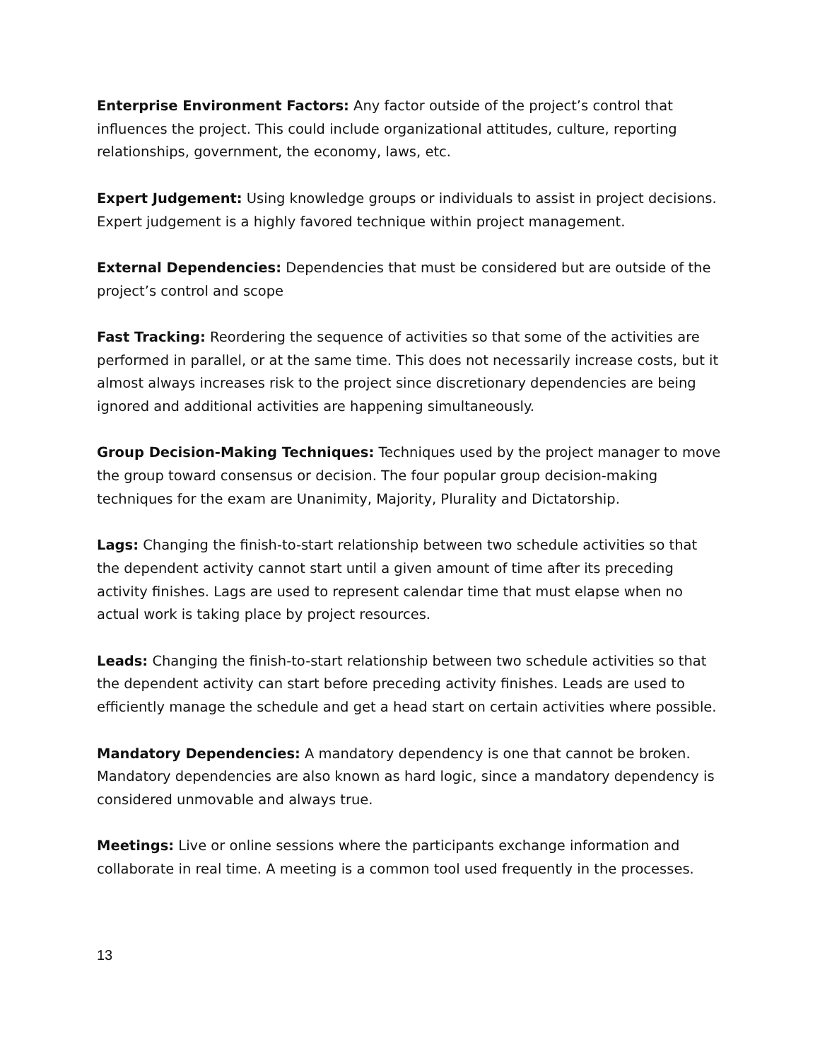Enterprise Environment Factors: Any factor outside of the project’s control that influences the project. This could include organizational attitudes, culture, reporting relationships, government, the economy, laws, etc.
Expert Judgement: Using knowledge groups or individuals to assist in project decisions. Expert judgement is a highly favored technique within project management.
External Dependencies: Dependencies that must be considered but are outside of the project’s control and scope
Fast Tracking: Reordering the sequence of activities so that some of the activities are performed in parallel, or at the same time. This does not necessarily increase costs, but it almost always increases risk to the project since discretionary dependencies are being ignored and additional activities are happening simultaneously.
Group Decision-Making Techniques: Techniques used by the project manager to move the group toward consensus or decision. The four popular group decision-making techniques for the exam are Unanimity, Majority, Plurality and Dictatorship.
Lags: Changing the finish-to-start relationship between two schedule activities so that the dependent activity cannot start until a given amount of time after its preceding activity finishes. Lags are used to represent calendar time that must elapse when no actual work is taking place by project resources.
Leads: Changing the finish-to-start relationship between two schedule activities so that the dependent activity can start before preceding activity finishes. Leads are used to efficiently manage the schedule and get a head start on certain activities where possible.
Mandatory Dependencies: A mandatory dependency is one that cannot be broken. Mandatory dependencies are also known as hard logic, since a mandatory dependency is considered unmovable and always true.
Meetings: Live or online sessions where the participants exchange information and collaborate in real time. A meeting is a common tool used frequently in the processes.
13